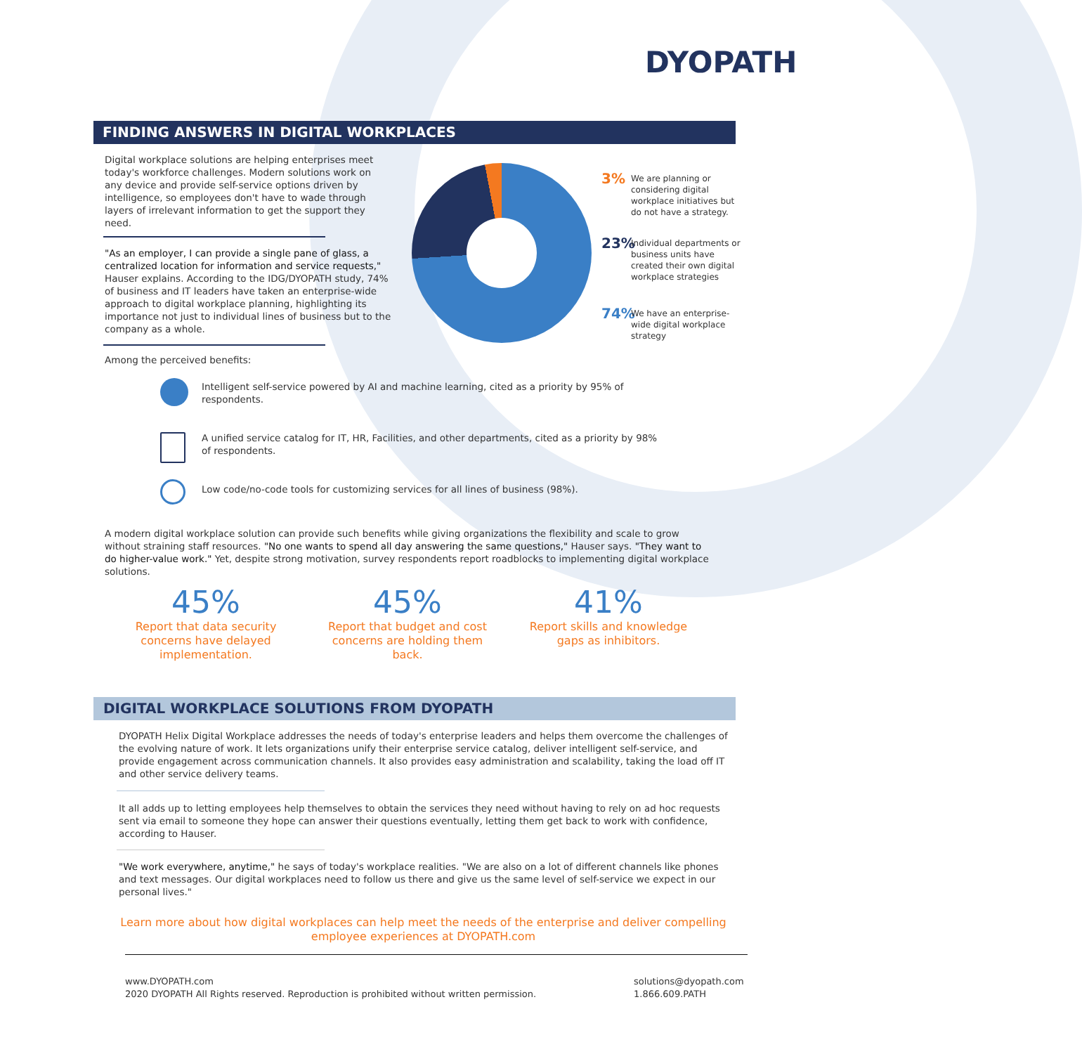DYOPATH
FINDING ANSWERS IN DIGITAL WORKPLACES
Digital workplace solutions are helping enterprises meet today's workforce challenges. Modern solutions work on any device and provide self-service options driven by intelligence, so employees don't have to wade through layers of irrelevant information to get the support they need.
"As an employer, I can provide a single pane of glass, a centralized location for information and service requests," Hauser explains. According to the IDG/DYOPATH study, 74% of business and IT leaders have taken an enterprise-wide approach to digital workplace planning, highlighting its importance not just to individual lines of business but to the company as a whole.
3%
We are planning or considering digital workplace initiatives but do not have a strategy.
23%
Individual departments or business units have created their own digital workplace strategies
74%
We have an enterprise-wide digital workplace strategy
Among the perceived benefits:
Intelligent self-service powered by AI and machine learning, cited as a priority by 95% of respondents.
A unified service catalog for IT, HR, Facilities, and other departments, cited as a priority by 98% of respondents.
Low code/no-code tools for customizing services for all lines of business (98%).
A modern digital workplace solution can provide such benefits while giving organizations the flexibility and scale to grow without straining staff resources. "No one wants to spend all day answering the same questions," Hauser says. "They want to do higher-value work." Yet, despite strong motivation, survey respondents report roadblocks to implementing digital workplace solutions.
45%
Report that data security concerns have delayed implementation.
45%
Report that budget and cost concerns are holding them back.
41%
Report skills and knowledge gaps as inhibitors.
DIGITAL WORKPLACE SOLUTIONS FROM DYOPATH
DYOPATH Helix Digital Workplace addresses the needs of today's enterprise leaders and helps them overcome the challenges of the evolving nature of work. It lets organizations unify their enterprise service catalog, deliver intelligent self-service, and provide engagement across communication channels. It also provides easy administration and scalability, taking the load off IT and other service delivery teams.
It all adds up to letting employees help themselves to obtain the services they need without having to rely on ad hoc requests sent via email to someone they hope can answer their questions eventually, letting them get back to work with confidence, according to Hauser.
"We work everywhere, anytime," he says of today's workplace realities. "We are also on a lot of different channels like phones and text messages. Our digital workplaces need to follow us there and give us the same level of self-service we expect in our personal lives."
Learn more about how digital workplaces can help meet the needs of the enterprise and deliver compelling employee experiences at DYOPATH.com
www.DYOPATH.com
2020 DYOPATH All Rights reserved. Reproduction is prohibited without written permission.
solutions@dyopath.com
1.866.609.PATH